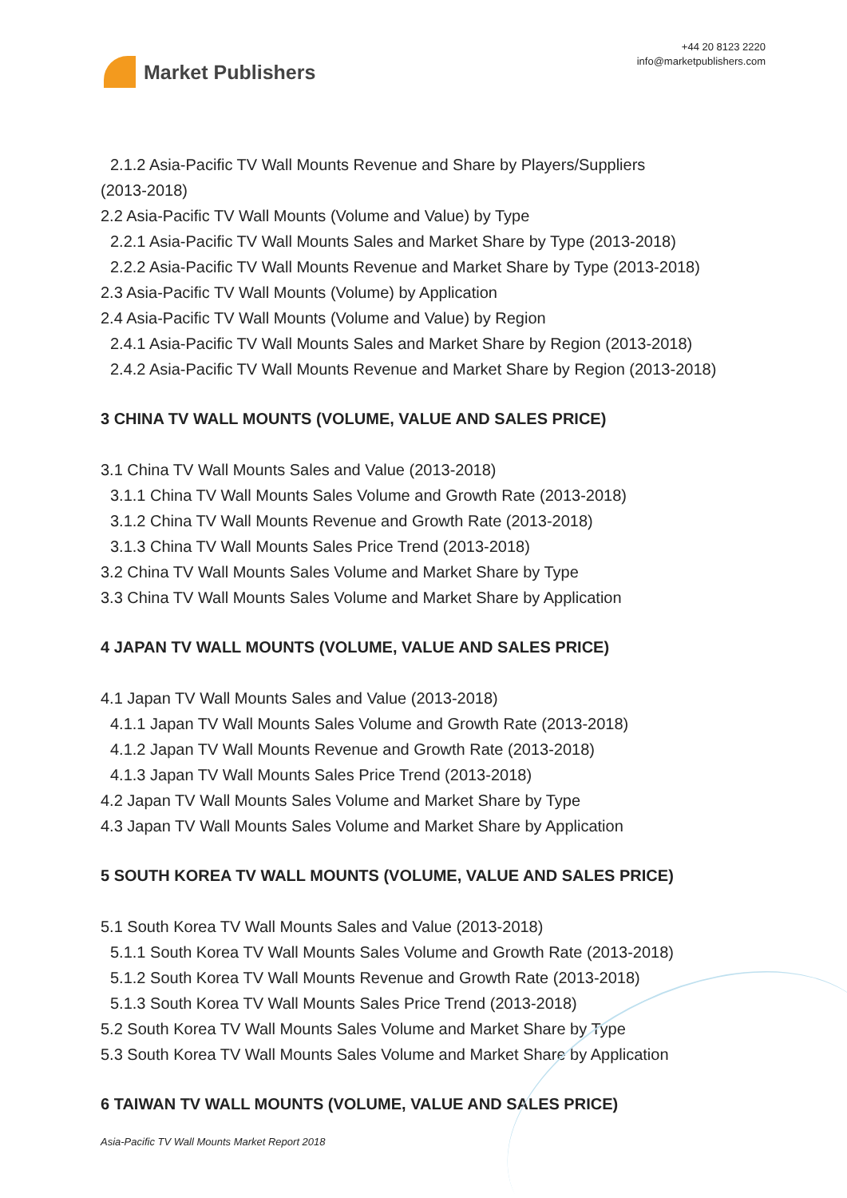Market Publishers
+44 20 8123 2220
info@marketpublishers.com
2.1.2 Asia-Pacific TV Wall Mounts Revenue and Share by Players/Suppliers
(2013-2018)
2.2 Asia-Pacific TV Wall Mounts (Volume and Value) by Type
2.2.1 Asia-Pacific TV Wall Mounts Sales and Market Share by Type (2013-2018)
2.2.2 Asia-Pacific TV Wall Mounts Revenue and Market Share by Type (2013-2018)
2.3 Asia-Pacific TV Wall Mounts (Volume) by Application
2.4 Asia-Pacific TV Wall Mounts (Volume and Value) by Region
2.4.1 Asia-Pacific TV Wall Mounts Sales and Market Share by Region (2013-2018)
2.4.2 Asia-Pacific TV Wall Mounts Revenue and Market Share by Region (2013-2018)
3 CHINA TV WALL MOUNTS (VOLUME, VALUE AND SALES PRICE)
3.1 China TV Wall Mounts Sales and Value (2013-2018)
3.1.1 China TV Wall Mounts Sales Volume and Growth Rate (2013-2018)
3.1.2 China TV Wall Mounts Revenue and Growth Rate (2013-2018)
3.1.3 China TV Wall Mounts Sales Price Trend (2013-2018)
3.2 China TV Wall Mounts Sales Volume and Market Share by Type
3.3 China TV Wall Mounts Sales Volume and Market Share by Application
4 JAPAN TV WALL MOUNTS (VOLUME, VALUE AND SALES PRICE)
4.1 Japan TV Wall Mounts Sales and Value (2013-2018)
4.1.1 Japan TV Wall Mounts Sales Volume and Growth Rate (2013-2018)
4.1.2 Japan TV Wall Mounts Revenue and Growth Rate (2013-2018)
4.1.3 Japan TV Wall Mounts Sales Price Trend (2013-2018)
4.2 Japan TV Wall Mounts Sales Volume and Market Share by Type
4.3 Japan TV Wall Mounts Sales Volume and Market Share by Application
5 SOUTH KOREA TV WALL MOUNTS (VOLUME, VALUE AND SALES PRICE)
5.1 South Korea TV Wall Mounts Sales and Value (2013-2018)
5.1.1 South Korea TV Wall Mounts Sales Volume and Growth Rate (2013-2018)
5.1.2 South Korea TV Wall Mounts Revenue and Growth Rate (2013-2018)
5.1.3 South Korea TV Wall Mounts Sales Price Trend (2013-2018)
5.2 South Korea TV Wall Mounts Sales Volume and Market Share by Type
5.3 South Korea TV Wall Mounts Sales Volume and Market Share by Application
6 TAIWAN TV WALL MOUNTS (VOLUME, VALUE AND SALES PRICE)
Asia-Pacific TV Wall Mounts Market Report 2018